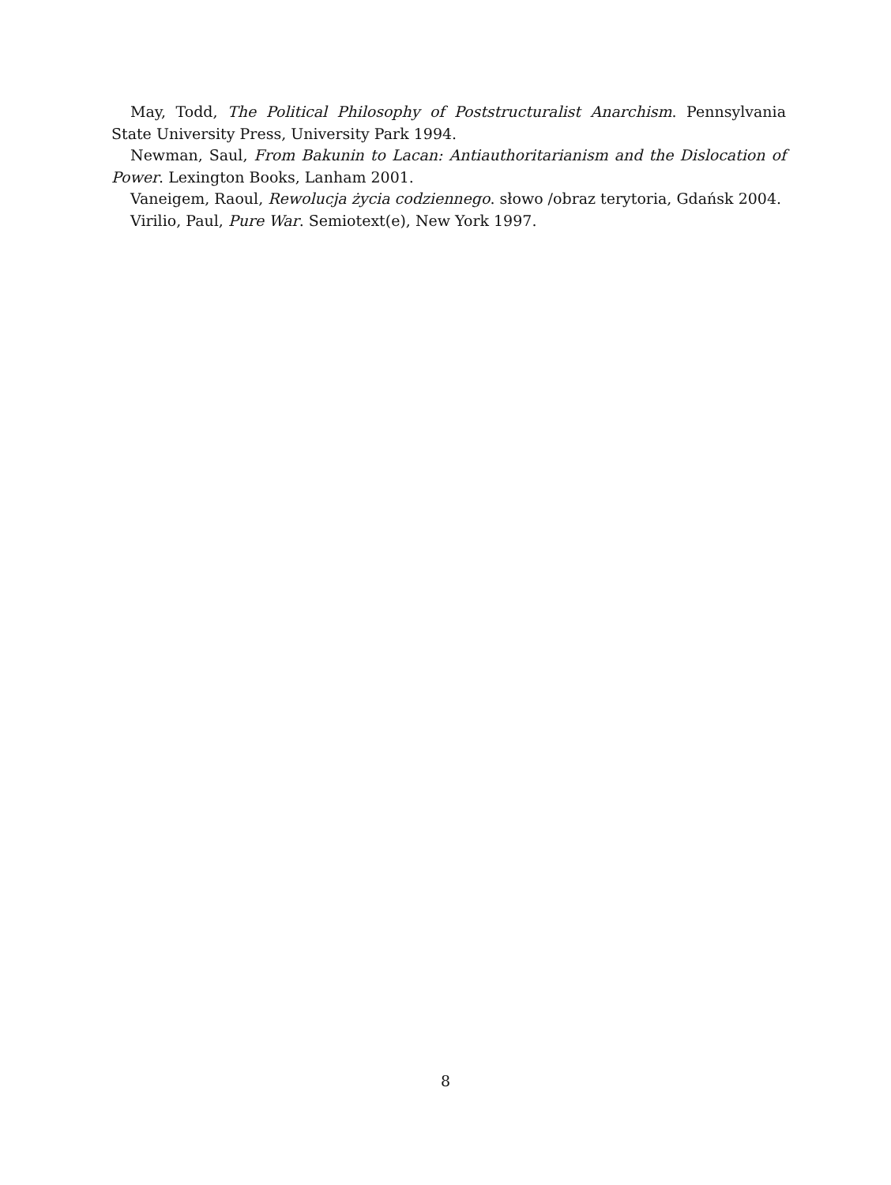May, Todd, The Political Philosophy of Poststructuralist Anarchism. Pennsylvania State University Press, University Park 1994.
Newman, Saul, From Bakunin to Lacan: Antiauthoritarianism and the Dislocation of Power. Lexington Books, Lanham 2001.
Vaneigem, Raoul, Rewolucja życia codziennego. słowo /obraz terytoria, Gdańsk 2004.
Virilio, Paul, Pure War. Semiotext(e), New York 1997.
8